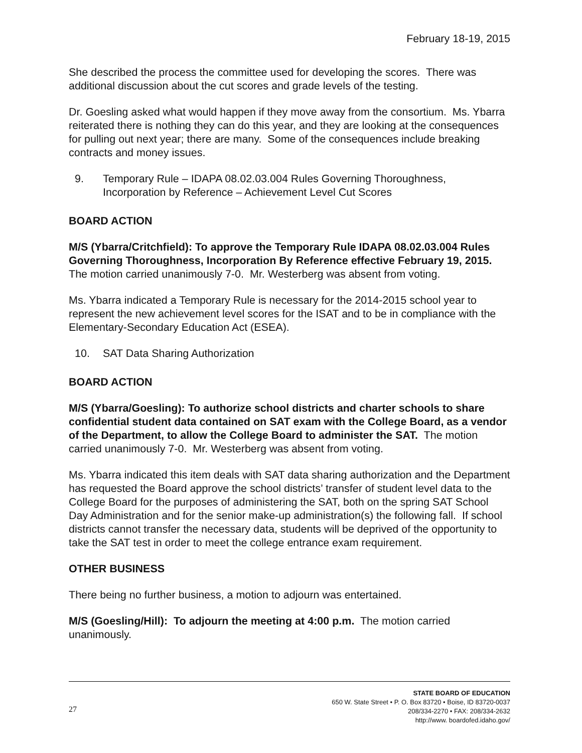February 18-19, 2015
She described the process the committee used for developing the scores. There was additional discussion about the cut scores and grade levels of the testing.
Dr. Goesling asked what would happen if they move away from the consortium. Ms. Ybarra reiterated there is nothing they can do this year, and they are looking at the consequences for pulling out next year; there are many. Some of the consequences include breaking contracts and money issues.
9. Temporary Rule – IDAPA 08.02.03.004 Rules Governing Thoroughness, Incorporation by Reference – Achievement Level Cut Scores
BOARD ACTION
M/S (Ybarra/Critchfield): To approve the Temporary Rule IDAPA 08.02.03.004 Rules Governing Thoroughness, Incorporation By Reference effective February 19, 2015. The motion carried unanimously 7-0. Mr. Westerberg was absent from voting.
Ms. Ybarra indicated a Temporary Rule is necessary for the 2014-2015 school year to represent the new achievement level scores for the ISAT and to be in compliance with the Elementary-Secondary Education Act (ESEA).
10. SAT Data Sharing Authorization
BOARD ACTION
M/S (Ybarra/Goesling): To authorize school districts and charter schools to share confidential student data contained on SAT exam with the College Board, as a vendor of the Department, to allow the College Board to administer the SAT. The motion carried unanimously 7-0. Mr. Westerberg was absent from voting.
Ms. Ybarra indicated this item deals with SAT data sharing authorization and the Department has requested the Board approve the school districts’ transfer of student level data to the College Board for the purposes of administering the SAT, both on the spring SAT School Day Administration and for the senior make-up administration(s) the following fall. If school districts cannot transfer the necessary data, students will be deprived of the opportunity to take the SAT test in order to meet the college entrance exam requirement.
OTHER BUSINESS
There being no further business, a motion to adjourn was entertained.
M/S (Goesling/Hill): To adjourn the meeting at 4:00 p.m. The motion carried unanimously.
27
STATE BOARD OF EDUCATION
650 W. State Street • P. O. Box 83720 • Boise, ID 83720-0037
208/334-2270 • FAX: 208/334-2632
http://www. boardofed.idaho.gov/